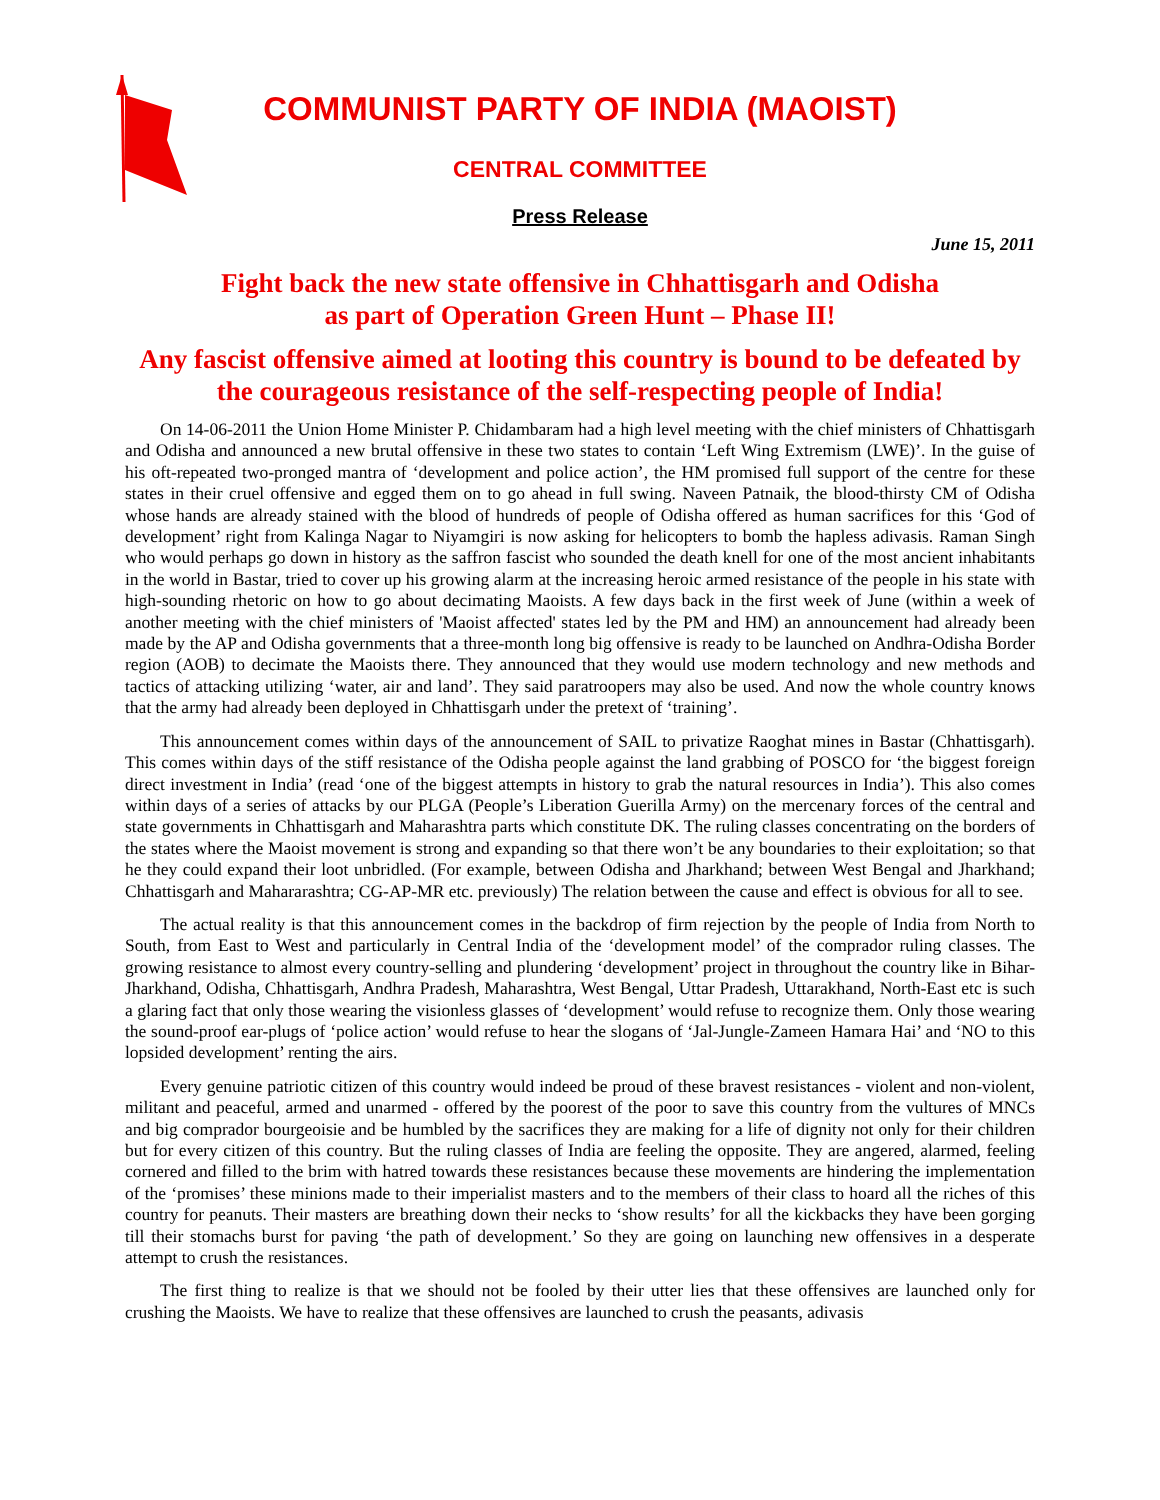COMMUNIST PARTY OF INDIA (MAOIST)
CENTRAL COMMITTEE
Press Release
June 15, 2011
Fight back the new state offensive in Chhattisgarh and Odisha
as part of Operation Green Hunt – Phase II!
Any fascist offensive aimed at looting this country is bound to be defeated by the courageous resistance of the self-respecting people of India!
On 14-06-2011 the Union Home Minister P. Chidambaram had a high level meeting with the chief ministers of Chhattisgarh and Odisha and announced a new brutal offensive in these two states to contain ‘Left Wing Extremism (LWE)’. In the guise of his oft-repeated two-pronged mantra of ‘development and police action’, the HM promised full support of the centre for these states in their cruel offensive and egged them on to go ahead in full swing. Naveen Patnaik, the blood-thirsty CM of Odisha whose hands are already stained with the blood of hundreds of people of Odisha offered as human sacrifices for this ‘God of development’ right from Kalinga Nagar to Niyamgiri is now asking for helicopters to bomb the hapless adivasis. Raman Singh who would perhaps go down in history as the saffron fascist who sounded the death knell for one of the most ancient inhabitants in the world in Bastar, tried to cover up his growing alarm at the increasing heroic armed resistance of the people in his state with high-sounding rhetoric on how to go about decimating Maoists. A few days back in the first week of June (within a week of another meeting with the chief ministers of 'Maoist affected' states led by the PM and HM) an announcement had already been made by the AP and Odisha governments that a three-month long big offensive is ready to be launched on Andhra-Odisha Border region (AOB) to decimate the Maoists there. They announced that they would use modern technology and new methods and tactics of attacking utilizing ‘water, air and land’. They said paratroopers may also be used. And now the whole country knows that the army had already been deployed in Chhattisgarh under the pretext of ‘training’.
This announcement comes within days of the announcement of SAIL to privatize Raoghat mines in Bastar (Chhattisgarh). This comes within days of the stiff resistance of the Odisha people against the land grabbing of POSCO for ‘the biggest foreign direct investment in India’ (read ‘one of the biggest attempts in history to grab the natural resources in India’). This also comes within days of a series of attacks by our PLGA (People’s Liberation Guerilla Army) on the mercenary forces of the central and state governments in Chhattisgarh and Maharashtra parts which constitute DK. The ruling classes concentrating on the borders of the states where the Maoist movement is strong and expanding so that there won’t be any boundaries to their exploitation; so that he they could expand their loot unbridled. (For example, between Odisha and Jharkhand; between West Bengal and Jharkhand; Chhattisgarh and Mahararashtra; CG-AP-MR etc. previously) The relation between the cause and effect is obvious for all to see.
The actual reality is that this announcement comes in the backdrop of firm rejection by the people of India from North to South, from East to West and particularly in Central India of the ‘development model’ of the comprador ruling classes. The growing resistance to almost every country-selling and plundering ‘development’ project in throughout the country like in Bihar-Jharkhand, Odisha, Chhattisgarh, Andhra Pradesh, Maharashtra, West Bengal, Uttar Pradesh, Uttarakhand, North-East etc is such a glaring fact that only those wearing the visionless glasses of ‘development’ would refuse to recognize them. Only those wearing the sound-proof ear-plugs of ‘police action’ would refuse to hear the slogans of ‘Jal-Jungle-Zameen Hamara Hai’ and ‘NO to this lopsided development’ renting the airs.
Every genuine patriotic citizen of this country would indeed be proud of these bravest resistances - violent and non-violent, militant and peaceful, armed and unarmed - offered by the poorest of the poor to save this country from the vultures of MNCs and big comprador bourgeoisie and be humbled by the sacrifices they are making for a life of dignity not only for their children but for every citizen of this country. But the ruling classes of India are feeling the opposite. They are angered, alarmed, feeling cornered and filled to the brim with hatred towards these resistances because these movements are hindering the implementation of the ‘promises’ these minions made to their imperialist masters and to the members of their class to hoard all the riches of this country for peanuts. Their masters are breathing down their necks to ‘show results’ for all the kickbacks they have been gorging till their stomachs burst for paving ‘the path of development.’ So they are going on launching new offensives in a desperate attempt to crush the resistances.
The first thing to realize is that we should not be fooled by their utter lies that these offensives are launched only for crushing the Maoists. We have to realize that these offensives are launched to crush the peasants, adivasis